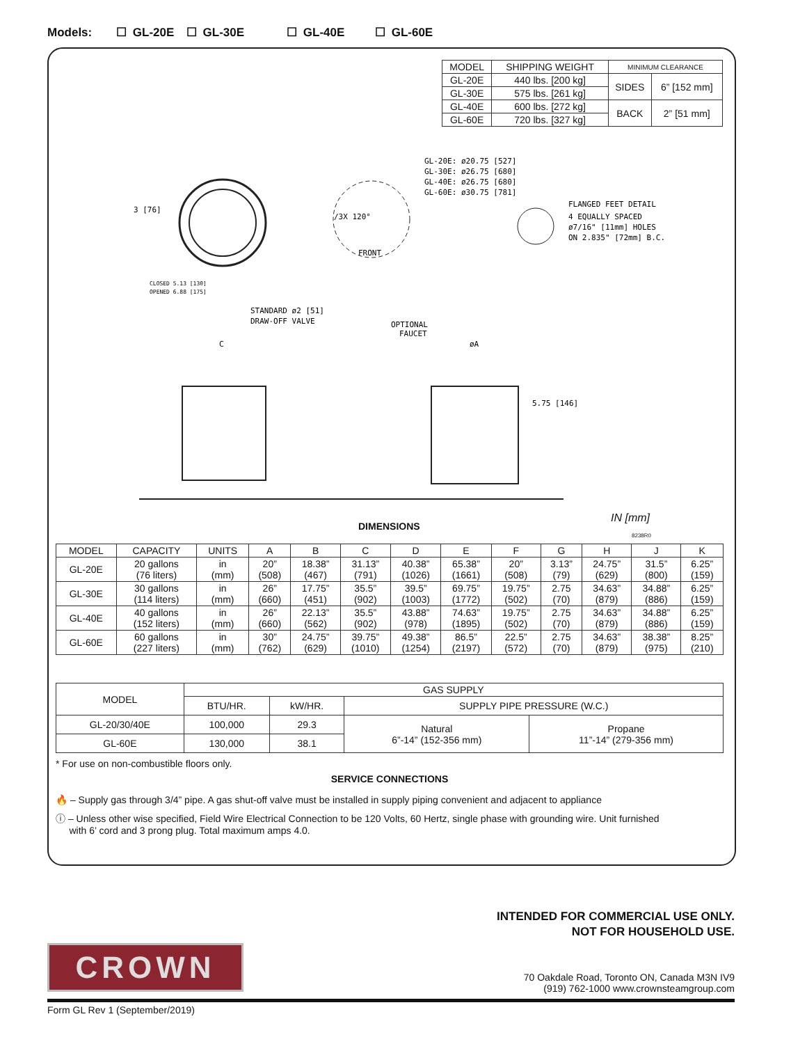Models: ☐ GL-20E ☐ GL-30E ☐ GL-40E ☐ GL-60E
| MODEL | SHIPPING WEIGHT | MINIMUM CLEARANCE | |
| --- | --- | --- | --- |
| GL-20E | 440 lbs. [200 kg] | SIDES | 6” [152 mm] |
| GL-30E | 575 lbs. [261 kg] | | |
| GL-40E | 600 lbs. [272 kg] | BACK | 2” [51 mm] |
| GL-60E | 720 lbs. [327 kg] | | |
3 [76]
CLOSED 5.13 [130]
OPENED 6.88 [175]
STANDARD ø2 [51]
DRAW-OFF VALVE
/3X 120°
FRONT
GL-20E: ø20.75 [527]
GL-30E: ø26.75 [680]
GL-40E: ø26.75 [680]
GL-60E: ø30.75 [781]
FLANGED FEET DETAIL
4 EQUALLY SPACED
ø7/16" [11mm] HOLES
ON 2.835" [72mm] B.C.
C
OPTIONAL
FAUCET
øA
5.75 [146]
IN [mm]
8238R0
DIMENSIONS
| MODEL | CAPACITY | UNITS | A | B | C | D | E | F | G | H | J | K |
| --- | --- | --- | --- | --- | --- | --- | --- | --- | --- | --- | --- | --- |
| GL-20E | 20 gallons (76 liters) | in (mm) | 20” (508) | 18.38” (467) | 31.13” (791) | 40.38” (1026) | 65.38” (1661) | 20” (508) | 3.13” (79) | 24.75” (629) | 31.5” (800) | 6.25” (159) |
| GL-30E | 30 gallons (114 liters) | in (mm) | 26” (660) | 17.75” (451) | 35.5” (902) | 39.5” (1003) | 69.75” (1772) | 19.75” (502) | 2.75 (70) | 34.63” (879) | 34.88” (886) | 6.25” (159) |
| GL-40E | 40 gallons (152 liters) | in (mm) | 26” (660) | 22.13” (562) | 35.5” (902) | 43.88” (978) | 74.63” (1895) | 19.75” (502) | 2.75 (70) | 34.63” (879) | 34.88” (886) | 6.25” (159) |
| GL-60E | 60 gallons (227 liters) | in (mm) | 30” (762) | 24.75” (629) | 39.75” (1010) | 49.38” (1254) | 86.5” (2197) | 22.5” (572) | 2.75 (70) | 34.63” (879) | 38.38” (975) | 8.25” (210) |
| MODEL | GAS SUPPLY | | | |
| --- | --- | --- | --- | --- |
| | BTU/HR. | kW/HR. | SUPPLY PIPE PRESSURE (W.C.) | |
| GL-20/30/40E | 100,000 | 29.3 | Natural 6”-14” (152-356 mm) | Propane 11”-14” (279-356 mm) |
| GL-60E | 130,000 | 38.1 | | |
* For use on non-combustible floors only.
SERVICE CONNECTIONS
🔥 – Supply gas through 3/4” pipe. A gas shut-off valve must be installed in supply piping convenient and adjacent to appliance
ⓘ – Unless other wise specified, Field Wire Electrical Connection to be 120 Volts, 60 Hertz, single phase with grounding wire. Unit furnished
with 6’ cord and 3 prong plug. Total maximum amps 4.0.
INTENDED FOR COMMERCIAL USE ONLY.
NOT FOR HOUSEHOLD USE.
CROWN
70 Oakdale Road, Toronto ON, Canada M3N IV9
(919) 762-1000 www.crownsteamgroup.com
Form GL Rev 1 (September/2019)